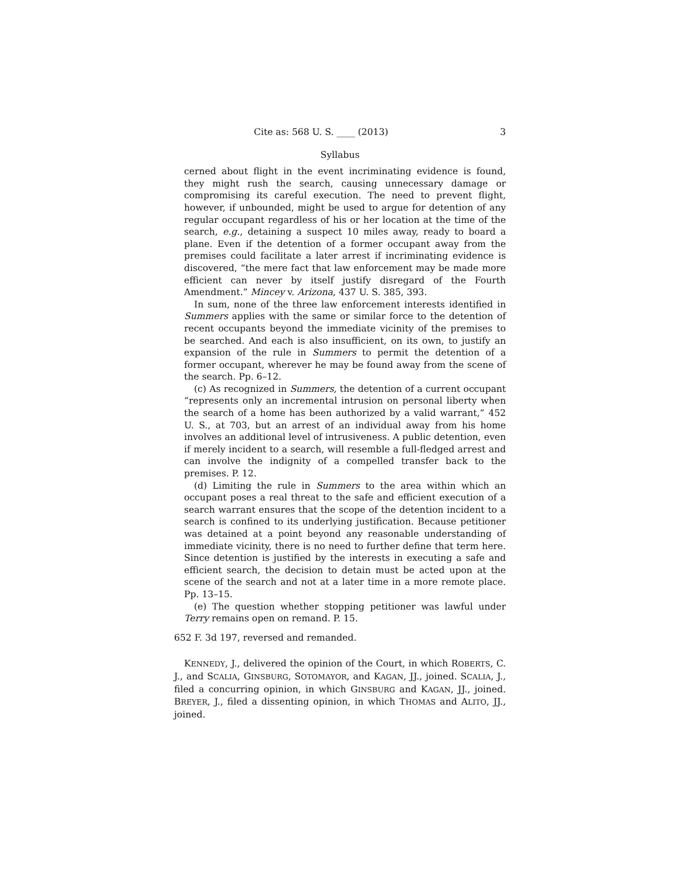Cite as: 568 U. S. ____ (2013) 3
Syllabus
cerned about flight in the event incriminating evidence is found, they might rush the search, causing unnecessary damage or compromising its careful execution. The need to prevent flight, however, if unbounded, might be used to argue for detention of any regular occupant regardless of his or her location at the time of the search, e.g., detaining a suspect 10 miles away, ready to board a plane. Even if the detention of a former occupant away from the premises could facilitate a later arrest if incriminating evidence is discovered, “the mere fact that law enforcement may be made more efficient can never by itself justify disregard of the Fourth Amendment.” Mincey v. Arizona, 437 U. S. 385, 393.
In sum, none of the three law enforcement interests identified in Summers applies with the same or similar force to the detention of recent occupants beyond the immediate vicinity of the premises to be searched. And each is also insufficient, on its own, to justify an expansion of the rule in Summers to permit the detention of a former occupant, wherever he may be found away from the scene of the search. Pp. 6–12.
(c) As recognized in Summers, the detention of a current occupant “represents only an incremental intrusion on personal liberty when the search of a home has been authorized by a valid warrant,” 452 U. S., at 703, but an arrest of an individual away from his home involves an additional level of intrusiveness. A public detention, even if merely incident to a search, will resemble a full-fledged arrest and can involve the indignity of a compelled transfer back to the premises. P. 12.
(d) Limiting the rule in Summers to the area within which an occupant poses a real threat to the safe and efficient execution of a search warrant ensures that the scope of the detention incident to a search is confined to its underlying justification. Because petitioner was detained at a point beyond any reasonable understanding of immediate vicinity, there is no need to further define that term here. Since detention is justified by the interests in executing a safe and efficient search, the decision to detain must be acted upon at the scene of the search and not at a later time in a more remote place. Pp. 13–15.
(e) The question whether stopping petitioner was lawful under Terry remains open on remand. P. 15.
652 F. 3d 197, reversed and remanded.
KENNEDY, J., delivered the opinion of the Court, in which ROBERTS, C. J., and SCALIA, GINSBURG, SOTOMAYOR, and KAGAN, JJ., joined. SCALIA, J., filed a concurring opinion, in which GINSBURG and KAGAN, JJ., joined. BREYER, J., filed a dissenting opinion, in which THOMAS and ALITO, JJ., joined.